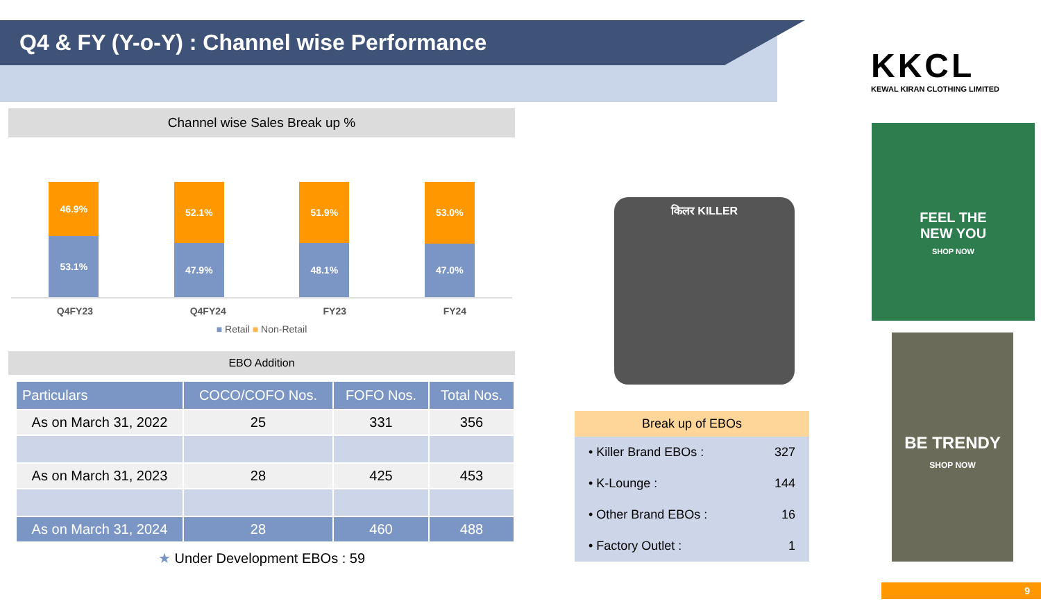Q4 & FY (Y-o-Y) : Channel wise Performance
KKCL
KEWAL KIRAN CLOTHING LIMITED
Channel wise Sales Break up %
46.9%
53.1%
52.1%
47.9%
51.9%
48.1%
53.0%
47.0%
Q4FY23 Q4FY24 FY23 FY24
■ Retail ■ Non-Retail
EBO Addition
| Particulars | COCO/COFO Nos. | FOFO Nos. | Total Nos. |
| --- | --- | --- | --- |
| As on March 31, 2022 | 25 | 331 | 356 |
| As on March 31, 2023 | 28 | 425 | 453 |
| As on March 31, 2024 | 28 | 460 | 488 |
★ Under Development EBOs : 59
किलर KILLER
Break up of EBOs
• Killer Brand EBOs : 327
• K-Lounge : 144
• Other Brand EBOs : 16
• Factory Outlet : 1
FEEL THE
NEW YOU
SHOP NOW
BE TRENDY
SHOP NOW
9